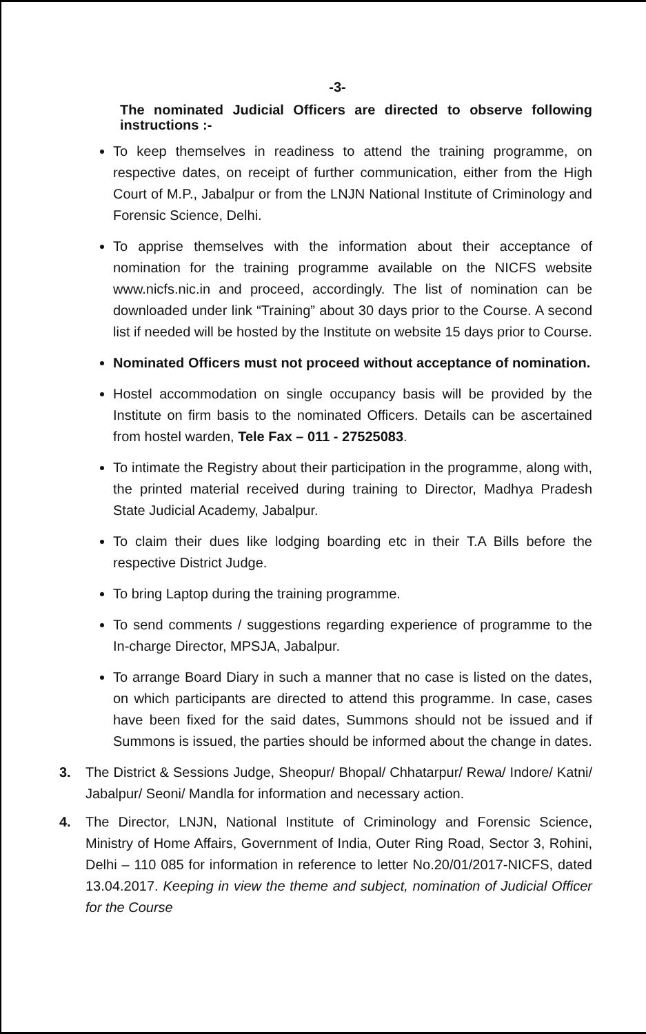-3-
The nominated Judicial Officers are directed to observe following instructions :-
To keep themselves in readiness to attend the training programme, on respective dates, on receipt of further communication, either from the High Court of M.P., Jabalpur or from the LNJN National Institute of Criminology and Forensic Science, Delhi.
To apprise themselves with the information about their acceptance of nomination for the training programme available on the NICFS website www.nicfs.nic.in and proceed, accordingly. The list of nomination can be downloaded under link “Training” about 30 days prior to the Course. A second list if needed will be hosted by the Institute on website 15 days prior to Course.
Nominated Officers must not proceed without acceptance of nomination.
Hostel accommodation on single occupancy basis will be provided by the Institute on firm basis to the nominated Officers. Details can be ascertained from hostel warden, Tele Fax – 011 - 27525083.
To intimate the Registry about their participation in the programme, along with, the printed material received during training to Director, Madhya Pradesh State Judicial Academy, Jabalpur.
To claim their dues like lodging boarding etc in their T.A Bills before the respective District Judge.
To bring Laptop during the training programme.
To send comments / suggestions regarding experience of programme to the In-charge Director, MPSJA, Jabalpur.
To arrange Board Diary in such a manner that no case is listed on the dates, on which participants are directed to attend this programme. In case, cases have been fixed for the said dates, Summons should not be issued and if Summons is issued, the parties should be informed about the change in dates.
3. The District & Sessions Judge, Sheopur/ Bhopal/ Chhatarpur/ Rewa/ Indore/ Katni/ Jabalpur/ Seoni/ Mandla for information and necessary action.
4. The Director, LNJN, National Institute of Criminology and Forensic Science, Ministry of Home Affairs, Government of India, Outer Ring Road, Sector 3, Rohini, Delhi – 110 085 for information in reference to letter No.20/01/2017-NICFS, dated 13.04.2017. Keeping in view the theme and subject, nomination of Judicial Officer for the Course